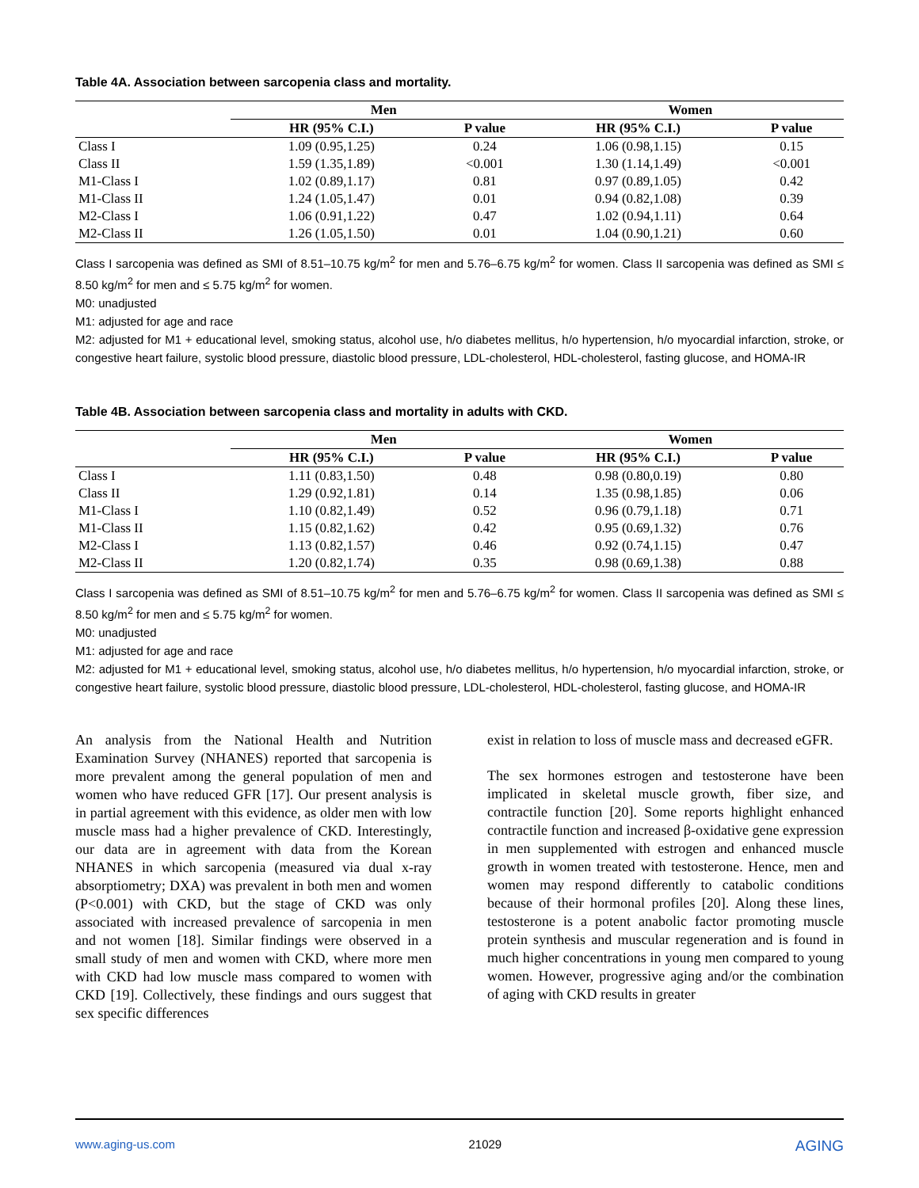Table 4A. Association between sarcopenia class and mortality.
| | Men | | Women | |
| --- | --- | --- | --- | --- |
| | HR (95% C.I.) | P value | HR (95% C.I.) | P value |
| Class I | 1.09 (0.95,1.25) | 0.24 | 1.06 (0.98,1.15) | 0.15 |
| Class II | 1.59 (1.35,1.89) | <0.001 | 1.30 (1.14,1.49) | <0.001 |
| M1-Class I | 1.02 (0.89,1.17) | 0.81 | 0.97 (0.89,1.05) | 0.42 |
| M1-Class II | 1.24 (1.05,1.47) | 0.01 | 0.94 (0.82,1.08) | 0.39 |
| M2-Class I | 1.06 (0.91,1.22) | 0.47 | 1.02 (0.94,1.11) | 0.64 |
| M2-Class II | 1.26 (1.05,1.50) | 0.01 | 1.04 (0.90,1.21) | 0.60 |
Class I sarcopenia was defined as SMI of 8.51–10.75 kg/m<sup>2</sup> for men and 5.76–6.75 kg/m<sup>2</sup> for women. Class II sarcopenia was defined as SMI ≤ 8.50 kg/m<sup>2</sup> for men and ≤ 5.75 kg/m<sup>2</sup> for women.
M0: unadjusted
M1: adjusted for age and race
M2: adjusted for M1 + educational level, smoking status, alcohol use, h/o diabetes mellitus, h/o hypertension, h/o myocardial infarction, stroke, or congestive heart failure, systolic blood pressure, diastolic blood pressure, LDL-cholesterol, HDL-cholesterol, fasting glucose, and HOMA-IR
Table 4B. Association between sarcopenia class and mortality in adults with CKD.
| | Men | | Women | |
| --- | --- | --- | --- | --- |
| | HR (95% C.I.) | P value | HR (95% C.I.) | P value |
| Class I | 1.11 (0.83,1.50) | 0.48 | 0.98 (0.80,0.19) | 0.80 |
| Class II | 1.29 (0.92,1.81) | 0.14 | 1.35 (0.98,1.85) | 0.06 |
| M1-Class I | 1.10 (0.82,1.49) | 0.52 | 0.96 (0.79,1.18) | 0.71 |
| M1-Class II | 1.15 (0.82,1.62) | 0.42 | 0.95 (0.69,1.32) | 0.76 |
| M2-Class I | 1.13 (0.82,1.57) | 0.46 | 0.92 (0.74,1.15) | 0.47 |
| M2-Class II | 1.20 (0.82,1.74) | 0.35 | 0.98 (0.69,1.38) | 0.88 |
Class I sarcopenia was defined as SMI of 8.51–10.75 kg/m<sup>2</sup> for men and 5.76–6.75 kg/m<sup>2</sup> for women. Class II sarcopenia was defined as SMI ≤ 8.50 kg/m<sup>2</sup> for men and ≤ 5.75 kg/m<sup>2</sup> for women.
M0: unadjusted
M1: adjusted for age and race
M2: adjusted for M1 + educational level, smoking status, alcohol use, h/o diabetes mellitus, h/o hypertension, h/o myocardial infarction, stroke, or congestive heart failure, systolic blood pressure, diastolic blood pressure, LDL-cholesterol, HDL-cholesterol, fasting glucose, and HOMA-IR
An analysis from the National Health and Nutrition Examination Survey (NHANES) reported that sarcopenia is more prevalent among the general population of men and women who have reduced GFR [17]. Our present analysis is in partial agreement with this evidence, as older men with low muscle mass had a higher prevalence of CKD. Interestingly, our data are in agreement with data from the Korean NHANES in which sarcopenia (measured via dual x-ray absorptiometry; DXA) was prevalent in both men and women (P<0.001) with CKD, but the stage of CKD was only associated with increased prevalence of sarcopenia in men and not women [18]. Similar findings were observed in a small study of men and women with CKD, where more men with CKD had low muscle mass compared to women with CKD [19]. Collectively, these findings and ours suggest that sex specific differences
exist in relation to loss of muscle mass and decreased eGFR.
The sex hormones estrogen and testosterone have been implicated in skeletal muscle growth, fiber size, and contractile function [20]. Some reports highlight enhanced contractile function and increased β-oxidative gene expression in men supplemented with estrogen and enhanced muscle growth in women treated with testosterone. Hence, men and women may respond differently to catabolic conditions because of their hormonal profiles [20]. Along these lines, testosterone is a potent anabolic factor promoting muscle protein synthesis and muscular regeneration and is found in much higher concentrations in young men compared to young women. However, progressive aging and/or the combination of aging with CKD results in greater
www.aging-us.com 21029 AGING